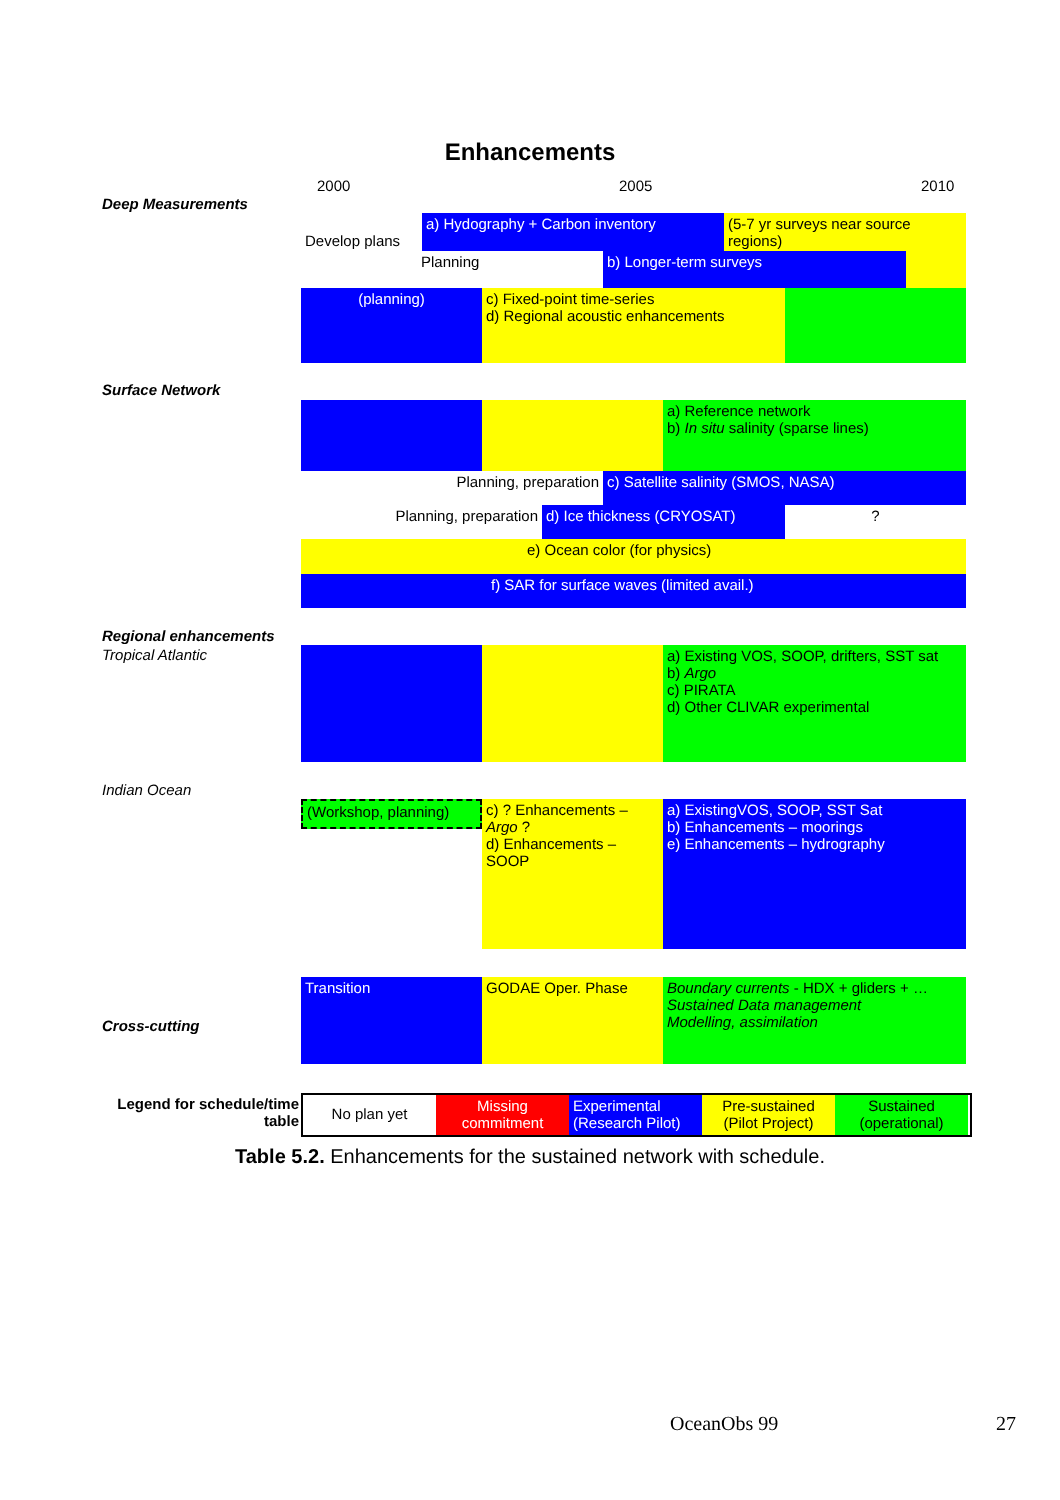Enhancements
2000 2005 2010
Deep Measurements
Develop plans
a) Hydography + Carbon inventory (5-7 yr surveys near source regions)
Planning b) Longer-term surveys
(planning) c) Fixed-point time-series
d) Regional acoustic enhancements
Surface Network
a) Reference network
b) In situ salinity (sparse lines)
Planning, preparation c) Satellite salinity (SMOS, NASA)
Planning, preparation d) Ice thickness (CRYOSAT) ?
e) Ocean color (for physics)
f) SAR for surface waves (limited avail.)
Regional enhancements
Tropical Atlantic
a) Existing VOS, SOOP, drifters, SST sat
b) Argo
c) PIRATA
d) Other CLIVAR experimental
Indian Ocean
(Workshop, planning)
c) ? Enhancements – Argo ?
d) Enhancements – SOOP
a) ExistingVOS, SOOP, SST Sat
b) Enhancements – moorings
e) Enhancements – hydrography
Cross-cutting
Transition GODAE Oper. Phase Boundary currents - HDX + gliders + …
Sustained Data management
Modelling, assimilation
Legend for schedule/time table
No plan yet
Missing commitment
Experimental (Research Pilot)
Pre-sustained (Pilot Project)
Sustained (operational)
Table 5.2. Enhancements for the sustained network with schedule.
OceanObs 99 27